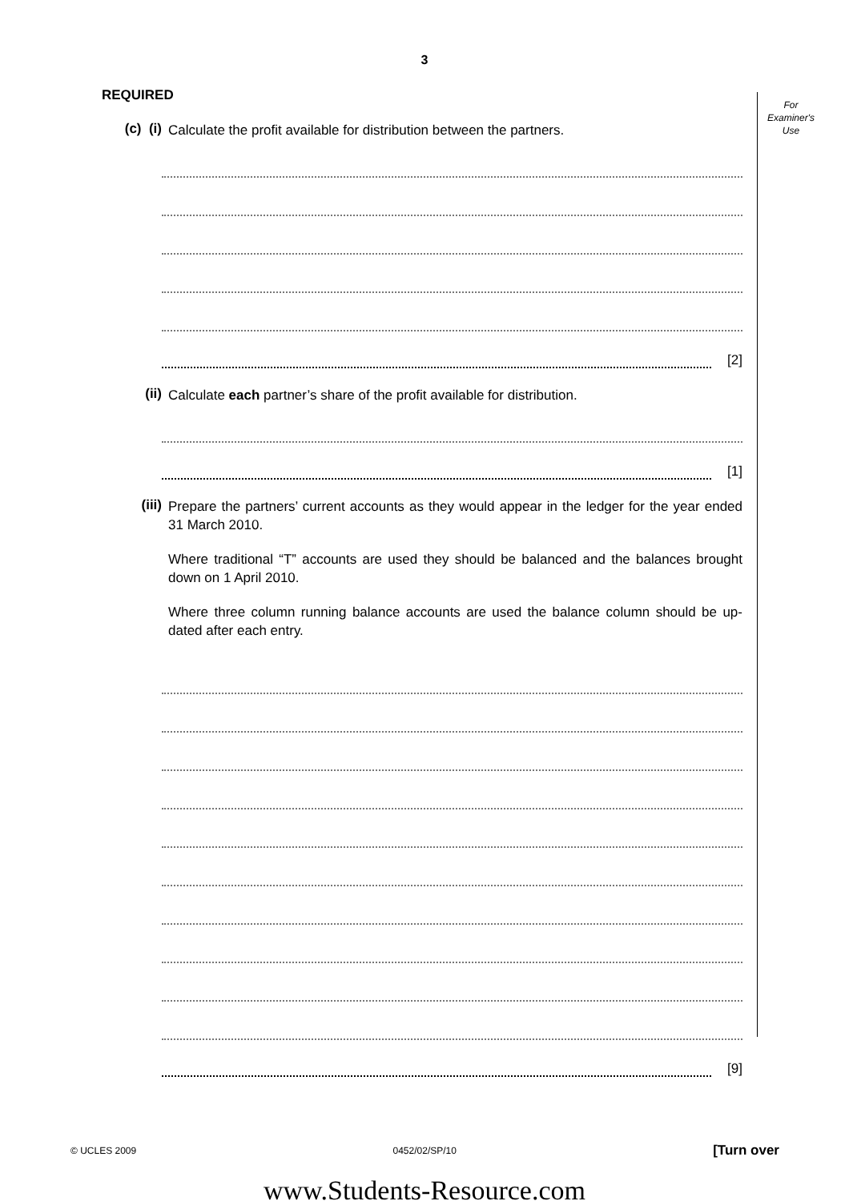3
For
Examiner's
Use
REQUIRED
(c) (i)
Calculate the profit available for distribution between the partners.
[2]
(ii)
Calculate each partner’s share of the profit available for distribution.
[1]
(iii)
Prepare the partners’ current accounts as they would appear in the ledger for the year ended 31 March 2010.
Where traditional “T” accounts are used they should be balanced and the balances brought down on 1 April 2010.
Where three column running balance accounts are used the balance column should be up-dated after each entry.
[9]
© UCLES 2009 0452/02/SP/10 [Turn over
www.Students-Resource.com